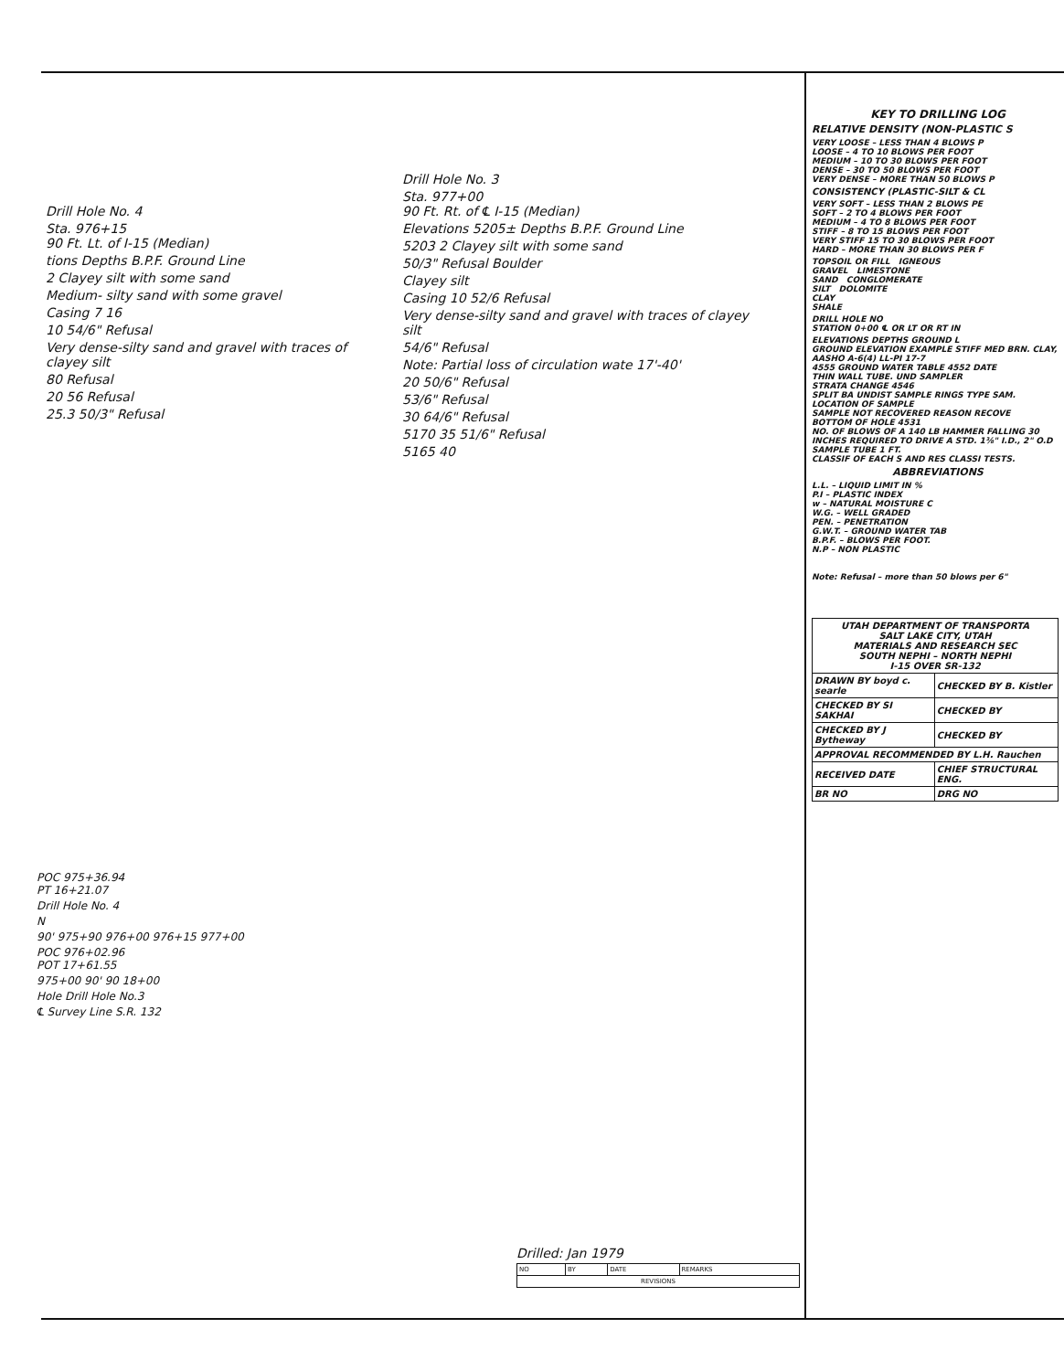Drill Hole No. 4
Sta. 976+15
90 Ft. Lt. of I-15 (Median)
tions Depths B.P.F. Ground Line
2 Clayey silt with some sand
Medium- silty sand with some gravel
Casing 7 16
10 54/6" Refusal
Very dense-silty sand and gravel with traces of clayey silt
80 Refusal
20 56 Refusal
25.3 50/3" Refusal
Drill Hole No. 3
Sta. 977+00
90 Ft. Rt. of ℄ I-15 (Median)
Elevations 5205± Depths B.P.F. Ground Line
5203 2 Clayey silt with some sand
50/3" Refusal Boulder
Clayey silt
Casing 10 52/6 Refusal
Very dense-silty sand and gravel with traces of clayey silt
54/6" Refusal
Note: Partial loss of circulation wate 17'-40'
20 50/6" Refusal
53/6" Refusal
30 64/6" Refusal
5170 35 51/6" Refusal
5165 40
POC 975+36.94
PT 16+21.07
Drill Hole No. 4
N
90' 975+90 976+00 976+15 977+00
POC 976+02.96
POT 17+61.55
975+00 90' 90 18+00
Hole Drill Hole No.3
℄ Survey Line S.R. 132
KEY TO DRILLING LOG
RELATIVE DENSITY (NON-PLASTIC S
VERY LOOSE – LESS THAN 4 BLOWS P
LOOSE – 4 TO 10 BLOWS PER FOOT
MEDIUM – 10 TO 30 BLOWS PER FOOT
DENSE – 30 TO 50 BLOWS PER FOOT
VERY DENSE – MORE THAN 50 BLOWS P
CONSISTENCY (PLASTIC-SILT & CL
VERY SOFT – LESS THAN 2 BLOWS PE
SOFT – 2 TO 4 BLOWS PER FOOT
MEDIUM – 4 TO 8 BLOWS PER FOOT
STIFF – 8 TO 15 BLOWS PER FOOT
VERY STIFF 15 TO 30 BLOWS PER FOOT
HARD – MORE THAN 30 BLOWS PER F
TOPSOIL OR FILL IGNEOUS
GRAVEL LIMESTONE
SAND CONGLOMERATE
SILT DOLOMITE
CLAY
SHALE
DRILL HOLE NO
STATION 0+00 ℄ OR LT OR RT IN
ELEVATIONS DEPTHS GROUND L
GROUND ELEVATION EXAMPLE STIFF MED BRN. CLAY, AASHO A-6(4) LL-PI 17-7
4555 GROUND WATER TABLE 4552 DATE
THIN WALL TUBE. UND SAMPLER
STRATA CHANGE 4546
SPLIT BA UNDIST SAMPLE RINGS TYPE SAM.
LOCATION OF SAMPLE
SAMPLE NOT RECOVERED REASON RECOVE
BOTTOM OF HOLE 4531
NO. OF BLOWS OF A 140 LB HAMMER FALLING 30 INCHES REQUIRED TO DRIVE A STD. 1⅜" I.D., 2" O.D SAMPLE TUBE 1 FT.
CLASSIF OF EACH S AND RES CLASSI TESTS.
ABBREVIATIONS
L.L. – LIQUID LIMIT IN %
P.I – PLASTIC INDEX
w – NATURAL MOISTURE C
W.G. – WELL GRADED
PEN. – PENETRATION
G.W.T. – GROUND WATER TAB
B.P.F. – BLOWS PER FOOT.
N.P – NON PLASTIC
Note: Refusal – more than 50 blows per 6"
| UTAH DEPARTMENT OF TRANSPORTA SALT LAKE CITY, UTAH MATERIALS AND RESEARCH SEC SOUTH NEPHI – NORTH NEPHI I-15 OVER SR-132 | |
| DRAWN BY boyd c. searle | CHECKED BY B. Kistler |
| CHECKED BY SI SAKHAI | CHECKED BY |
| CHECKED BY J Bytheway | CHECKED BY |
| APPROVAL RECOMMENDED BY L.H. Rauchen | |
| RECEIVED DATE | CHIEF STRUCTURAL ENG. |
| BR NO | DRG NO |
Drilled: Jan 1979
| NO | BY | DATE | REMARKS |
| REVISIONS | | | |